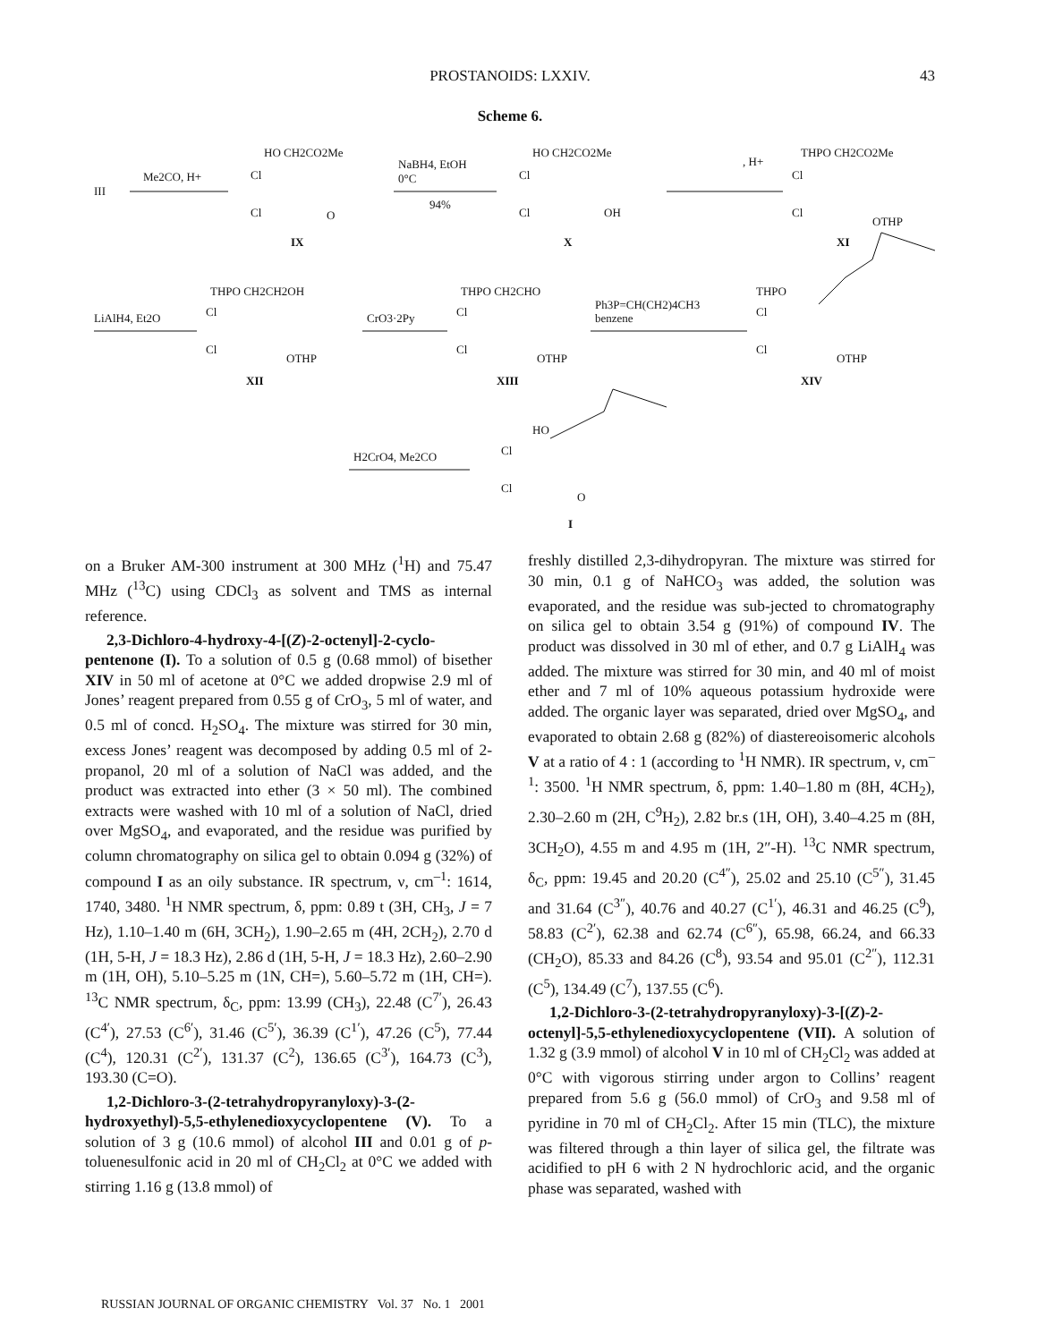PROSTANOIDS: LXXIV.
43
Scheme 6.
III
Me2CO, H+
HO CH2CO2Me
Cl
Cl
O
IX
NaBH4, EtOH
0°C
94%
HO CH2CO2Me
Cl
Cl
OH
X
, H+
THPO CH2CO2Me
Cl
Cl
OTHP
XI
LiAlH4, Et2O
THPO CH2CH2OH
Cl
Cl
OTHP
XII
CrO3·2Py
THPO CH2CHO
Cl
Cl
OTHP
XIII
Ph3P=CH(CH2)4CH3
benzene
THPO
Cl
Cl
OTHP
XIV
H2CrO4, Me2CO
HO
Cl
Cl
O
I
on a Bruker AM-300 instrument at 300 MHz (<sup>1</sup>H) and 75.47 MHz (<sup>13</sup>C) using CDCl<sub>3</sub> as solvent and TMS as internal reference.
2,3-Dichloro-4-hydroxy-4-[(Z)-2-octenyl]-2-cyclo-pentenone (I). To a solution of 0.5 g (0.68 mmol) of bisether XIV in 50 ml of acetone at 0°C we added dropwise 2.9 ml of Jones’ reagent prepared from 0.55 g of CrO<sub>3</sub>, 5 ml of water, and 0.5 ml of concd. H<sub>2</sub>SO<sub>4</sub>. The mixture was stirred for 30 min, excess Jones’ reagent was decomposed by adding 0.5 ml of 2-propanol, 20 ml of a solution of NaCl was added, and the product was extracted into ether (3 × 50 ml). The combined extracts were washed with 10 ml of a solution of NaCl, dried over MgSO<sub>4</sub>, and evaporated, and the residue was purified by column chromatography on silica gel to obtain 0.094 g (32%) of compound I as an oily substance. IR spectrum, ν, cm<sup>–1</sup>: 1614, 1740, 3480. <sup>1</sup>H NMR spectrum, δ, ppm: 0.89 t (3H, CH<sub>3</sub>, J = 7 Hz), 1.10–1.40 m (6H, 3CH<sub>2</sub>), 1.90–2.65 m (4H, 2CH<sub>2</sub>), 2.70 d (1H, 5-H, J = 18.3 Hz), 2.86 d (1H, 5-H, J = 18.3 Hz), 2.60–2.90 m (1H, OH), 5.10–5.25 m (1N, CH=), 5.60–5.72 m (1H, CH=). <sup>13</sup>C NMR spectrum, δ<sub>C</sub>, ppm: 13.99 (CH<sub>3</sub>), 22.48 (C<sup>7′</sup>), 26.43 (C<sup>4′</sup>), 27.53 (C<sup>6′</sup>), 31.46 (C<sup>5′</sup>), 36.39 (C<sup>1′</sup>), 47.26 (C<sup>5</sup>), 77.44 (C<sup>4</sup>), 120.31 (C<sup>2′</sup>), 131.37 (C<sup>2</sup>), 136.65 (C<sup>3′</sup>), 164.73 (C<sup>3</sup>), 193.30 (C=O).
1,2-Dichloro-3-(2-tetrahydropyranyloxy)-3-(2-hydroxyethyl)-5,5-ethylenedioxycyclopentene (V). To a solution of 3 g (10.6 mmol) of alcohol III and 0.01 g of p-toluenesulfonic acid in 20 ml of CH<sub>2</sub>Cl<sub>2</sub> at 0°C we added with stirring 1.16 g (13.8 mmol) of
freshly distilled 2,3-dihydropyran. The mixture was stirred for 30 min, 0.1 g of NaHCO<sub>3</sub> was added, the solution was evaporated, and the residue was sub-jected to chromatography on silica gel to obtain 3.54 g (91%) of compound IV. The product was dissolved in 30 ml of ether, and 0.7 g LiAlH<sub>4</sub> was added. The mixture was stirred for 30 min, and 40 ml of moist ether and 7 ml of 10% aqueous potassium hydroxide were added. The organic layer was separated, dried over MgSO<sub>4</sub>, and evaporated to obtain 2.68 g (82%) of diastereoisomeric alcohols V at a ratio of 4 : 1 (according to <sup>1</sup>H NMR). IR spectrum, ν, cm<sup>–1</sup>: 3500. <sup>1</sup>H NMR spectrum, δ, ppm: 1.40–1.80 m (8H, 4CH<sub>2</sub>), 2.30–2.60 m (2H, C<sup>9</sup>H<sub>2</sub>), 2.82 br.s (1H, OH), 3.40–4.25 m (8H, 3CH<sub>2</sub>O), 4.55 m and 4.95 m (1H, 2″-H). <sup>13</sup>C NMR spectrum, δ<sub>C</sub>, ppm: 19.45 and 20.20 (C<sup>4″</sup>), 25.02 and 25.10 (C<sup>5″</sup>), 31.45 and 31.64 (C<sup>3″</sup>), 40.76 and 40.27 (C<sup>1′</sup>), 46.31 and 46.25 (C<sup>9</sup>), 58.83 (C<sup>2′</sup>), 62.38 and 62.74 (C<sup>6″</sup>), 65.98, 66.24, and 66.33 (CH<sub>2</sub>O), 85.33 and 84.26 (C<sup>8</sup>), 93.54 and 95.01 (C<sup>2″</sup>), 112.31 (C<sup>5</sup>), 134.49 (C<sup>7</sup>), 137.55 (C<sup>6</sup>).
1,2-Dichloro-3-(2-tetrahydropyranyloxy)-3-[(Z)-2-octenyl]-5,5-ethylenedioxycyclopentene (VII). A solution of 1.32 g (3.9 mmol) of alcohol V in 10 ml of CH<sub>2</sub>Cl<sub>2</sub> was added at 0°C with vigorous stirring under argon to Collins’ reagent prepared from 5.6 g (56.0 mmol) of CrO<sub>3</sub> and 9.58 ml of pyridine in 70 ml of CH<sub>2</sub>Cl<sub>2</sub>. After 15 min (TLC), the mixture was filtered through a thin layer of silica gel, the filtrate was acidified to pH 6 with 2 N hydrochloric acid, and the organic phase was separated, washed with
RUSSIAN JOURNAL OF ORGANIC CHEMISTRY Vol. 37 No. 1 2001